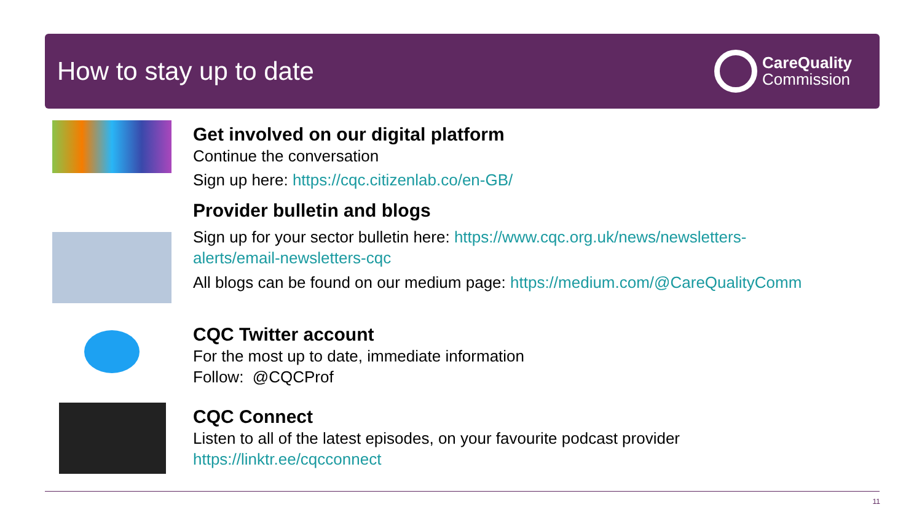How to stay up to date
CareQuality
Commission
Get involved on our digital platform
Continue the conversation
Sign up here: https://cqc.citizenlab.co/en-GB/
Provider bulletin and blogs
Sign up for your sector bulletin here: https://www.cqc.org.uk/news/newsletters-
alerts/email-newsletters-cqc
All blogs can be found on our medium page: https://medium.com/@CareQualityComm
CQC Twitter account
For the most up to date, immediate information
Follow: @CQCProf
CQC Connect
Listen to all of the latest episodes, on your favourite podcast provider
https://linktr.ee/cqcconnect
11